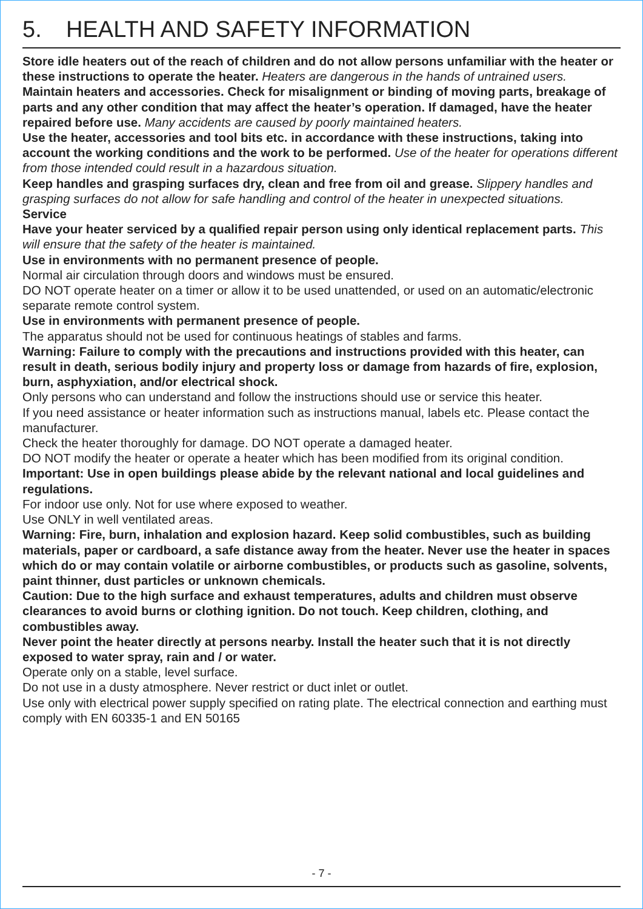5. HEALTH AND SAFETY INFORMATION
Store idle heaters out of the reach of children and do not allow persons unfamiliar with the heater or these instructions to operate the heater. Heaters are dangerous in the hands of untrained users.
Maintain heaters and accessories. Check for misalignment or binding of moving parts, breakage of parts and any other condition that may affect the heater’s operation. If damaged, have the heater repaired before use. Many accidents are caused by poorly maintained heaters.
Use the heater, accessories and tool bits etc. in accordance with these instructions, taking into account the working conditions and the work to be performed. Use of the heater for operations different from those intended could result in a hazardous situation.
Keep handles and grasping surfaces dry, clean and free from oil and grease. Slippery handles and grasping surfaces do not allow for safe handling and control of the heater in unexpected situations.
Service
Have your heater serviced by a qualified repair person using only identical replacement parts. This will ensure that the safety of the heater is maintained.
Use in environments with no permanent presence of people.
Normal air circulation through doors and windows must be ensured.
DO NOT operate heater on a timer or allow it to be used unattended, or used on an automatic/electronic separate remote control system.
Use in environments with permanent presence of people.
The apparatus should not be used for continuous heatings of stables and farms.
Warning: Failure to comply with the precautions and instructions provided with this heater, can result in death, serious bodily injury and property loss or damage from hazards of fire, explosion, burn, asphyxiation, and/or electrical shock.
Only persons who can understand and follow the instructions should use or service this heater.
If you need assistance or heater information such as instructions manual, labels etc. Please contact the manufacturer.
Check the heater thoroughly for damage. DO NOT operate a damaged heater.
DO NOT modify the heater or operate a heater which has been modified from its original condition.
Important: Use in open buildings please abide by the relevant national and local guidelines and regulations.
For indoor use only. Not for use where exposed to weather.
Use ONLY in well ventilated areas.
Warning: Fire, burn, inhalation and explosion hazard. Keep solid combustibles, such as building materials, paper or cardboard, a safe distance away from the heater. Never use the heater in spaces which do or may contain volatile or airborne combustibles, or products such as gasoline, solvents, paint thinner, dust particles or unknown chemicals.
Caution: Due to the high surface and exhaust temperatures, adults and children must observe clearances to avoid burns or clothing ignition. Do not touch. Keep children, clothing, and combustibles away.
Never point the heater directly at persons nearby. Install the heater such that it is not directly exposed to water spray, rain and / or water.
Operate only on a stable, level surface.
Do not use in a dusty atmosphere. Never restrict or duct inlet or outlet.
Use only with electrical power supply specified on rating plate. The electrical connection and earthing must comply with EN 60335-1 and EN 50165
- 7 -